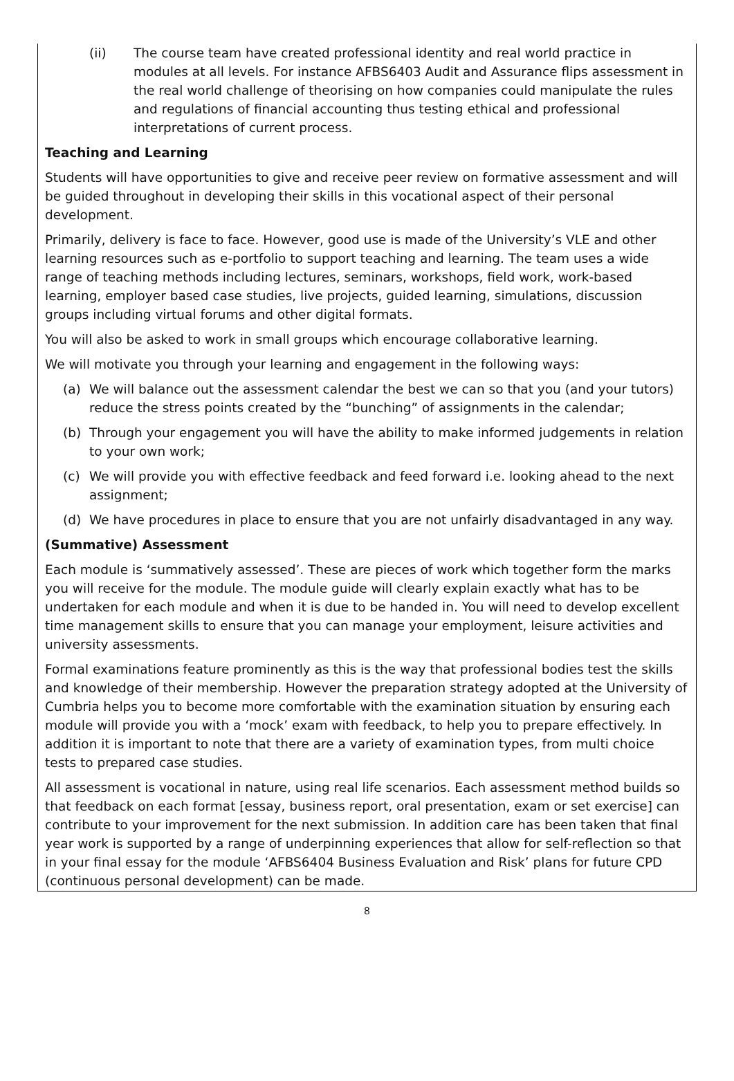(ii) The course team have created professional identity and real world practice in modules at all levels. For instance AFBS6403 Audit and Assurance flips assessment in the real world challenge of theorising on how companies could manipulate the rules and regulations of financial accounting thus testing ethical and professional interpretations of current process.
Teaching and Learning
Students will have opportunities to give and receive peer review on formative assessment and will be guided throughout in developing their skills in this vocational aspect of their personal development.
Primarily, delivery is face to face. However, good use is made of the University’s VLE and other learning resources such as e-portfolio to support teaching and learning. The team uses a wide range of teaching methods including lectures, seminars, workshops, field work, work-based learning, employer based case studies, live projects, guided learning, simulations, discussion groups including virtual forums and other digital formats.
You will also be asked to work in small groups which encourage collaborative learning.
We will motivate you through your learning and engagement in the following ways:
(a) We will balance out the assessment calendar the best we can so that you (and your tutors) reduce the stress points created by the “bunching” of assignments in the calendar;
(b) Through your engagement you will have the ability to make informed judgements in relation to your own work;
(c) We will provide you with effective feedback and feed forward i.e. looking ahead to the next assignment;
(d) We have procedures in place to ensure that you are not unfairly disadvantaged in any way.
(Summative) Assessment
Each module is ‘summatively assessed’. These are pieces of work which together form the marks you will receive for the module. The module guide will clearly explain exactly what has to be undertaken for each module and when it is due to be handed in. You will need to develop excellent time management skills to ensure that you can manage your employment, leisure activities and university assessments.
Formal examinations feature prominently as this is the way that professional bodies test the skills and knowledge of their membership. However the preparation strategy adopted at the University of Cumbria helps you to become more comfortable with the examination situation by ensuring each module will provide you with a ‘mock’ exam with feedback, to help you to prepare effectively. In addition it is important to note that there are a variety of examination types, from multi choice tests to prepared case studies.
All assessment is vocational in nature, using real life scenarios. Each assessment method builds so that feedback on each format [essay, business report, oral presentation, exam or set exercise] can contribute to your improvement for the next submission. In addition care has been taken that final year work is supported by a range of underpinning experiences that allow for self-reflection so that in your final essay for the module ‘AFBS6404 Business Evaluation and Risk’ plans for future CPD (continuous personal development) can be made.
8